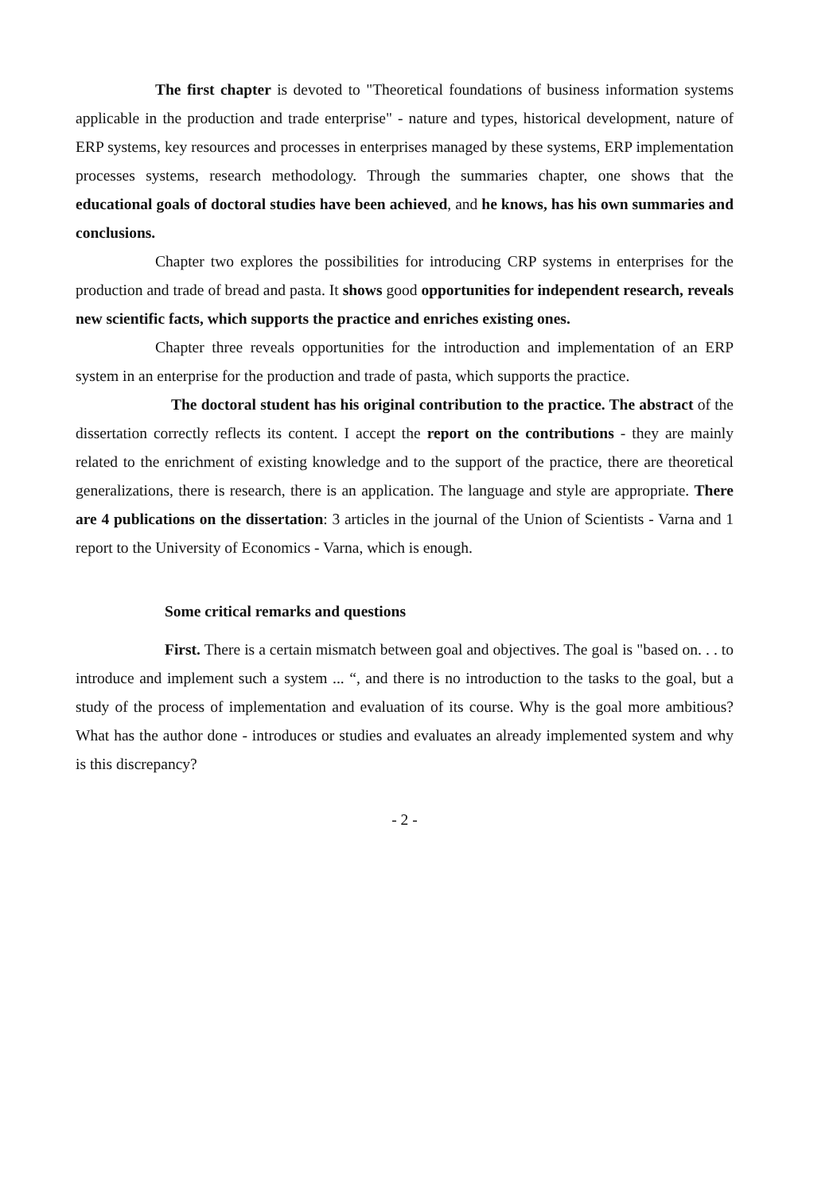The first chapter is devoted to "Theoretical foundations of business information systems applicable in the production and trade enterprise" - nature and types, historical development, nature of ERP systems, key resources and processes in enterprises managed by these systems, ERP implementation processes systems, research methodology. Through the summaries chapter, one shows that the educational goals of doctoral studies have been achieved, and he knows, has his own summaries and conclusions.
Chapter two explores the possibilities for introducing CRP systems in enterprises for the production and trade of bread and pasta. It shows good opportunities for independent research, reveals new scientific facts, which supports the practice and enriches existing ones.
Chapter three reveals opportunities for the introduction and implementation of an ERP system in an enterprise for the production and trade of pasta, which supports the practice.
The doctoral student has his original contribution to the practice. The abstract of the dissertation correctly reflects its content. I accept the report on the contributions - they are mainly related to the enrichment of existing knowledge and to the support of the practice, there are theoretical generalizations, there is research, there is an application. The language and style are appropriate. There are 4 publications on the dissertation: 3 articles in the journal of the Union of Scientists - Varna and 1 report to the University of Economics - Varna, which is enough.
Some critical remarks and questions
First. There is a certain mismatch between goal and objectives. The goal is "based on. . . to introduce and implement such a system ... “, and there is no introduction to the tasks to the goal, but a study of the process of implementation and evaluation of its course. Why is the goal more ambitious? What has the author done - introduces or studies and evaluates an already implemented system and why is this discrepancy?
- 2 -